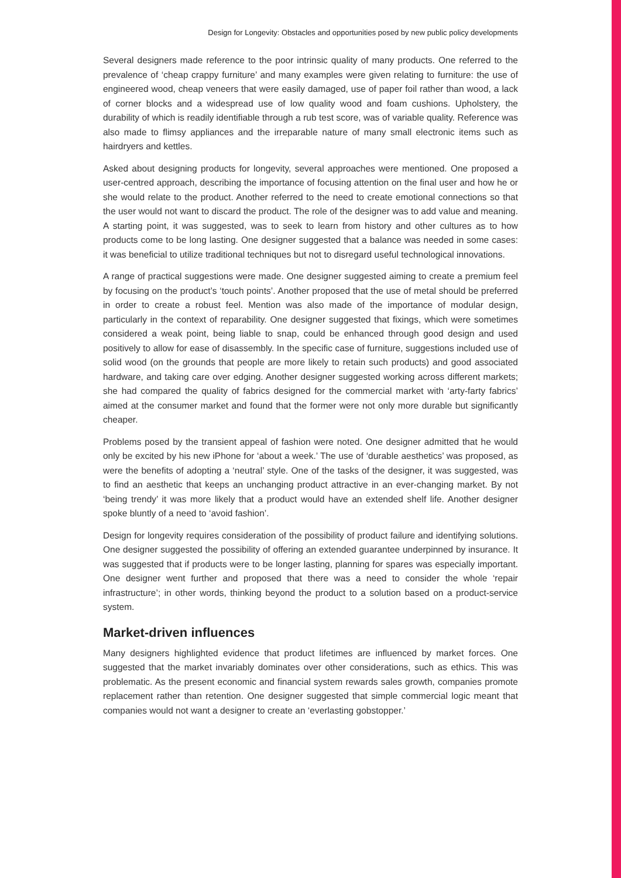Design for Longevity: Obstacles and opportunities posed by new public policy developments
Several designers made reference to the poor intrinsic quality of many products. One referred to the prevalence of ‘cheap crappy furniture’ and many examples were given relating to furniture: the use of engineered wood, cheap veneers that were easily damaged, use of paper foil rather than wood, a lack of corner blocks and a widespread use of low quality wood and foam cushions. Upholstery, the durability of which is readily identifiable through a rub test score, was of variable quality. Reference was also made to flimsy appliances and the irreparable nature of many small electronic items such as hairdryers and kettles.
Asked about designing products for longevity, several approaches were mentioned. One proposed a user-centred approach, describing the importance of focusing attention on the final user and how he or she would relate to the product. Another referred to the need to create emotional connections so that the user would not want to discard the product. The role of the designer was to add value and meaning. A starting point, it was suggested, was to seek to learn from history and other cultures as to how products come to be long lasting. One designer suggested that a balance was needed in some cases: it was beneficial to utilize traditional techniques but not to disregard useful technological innovations.
A range of practical suggestions were made. One designer suggested aiming to create a premium feel by focusing on the product’s ‘touch points’. Another proposed that the use of metal should be preferred in order to create a robust feel. Mention was also made of the importance of modular design, particularly in the context of reparability. One designer suggested that fixings, which were sometimes considered a weak point, being liable to snap, could be enhanced through good design and used positively to allow for ease of disassembly. In the specific case of furniture, suggestions included use of solid wood (on the grounds that people are more likely to retain such products) and good associated hardware, and taking care over edging. Another designer suggested working across different markets; she had compared the quality of fabrics designed for the commercial market with ‘arty-farty fabrics’ aimed at the consumer market and found that the former were not only more durable but significantly cheaper.
Problems posed by the transient appeal of fashion were noted. One designer admitted that he would only be excited by his new iPhone for ‘about a week.’ The use of ‘durable aesthetics’ was proposed, as were the benefits of adopting a ‘neutral’ style. One of the tasks of the designer, it was suggested, was to find an aesthetic that keeps an unchanging product attractive in an ever-changing market. By not ‘being trendy’ it was more likely that a product would have an extended shelf life. Another designer spoke bluntly of a need to ‘avoid fashion’.
Design for longevity requires consideration of the possibility of product failure and identifying solutions. One designer suggested the possibility of offering an extended guarantee underpinned by insurance. It was suggested that if products were to be longer lasting, planning for spares was especially important. One designer went further and proposed that there was a need to consider the whole ‘repair infrastructure’; in other words, thinking beyond the product to a solution based on a product-service system.
Market-driven influences
Many designers highlighted evidence that product lifetimes are influenced by market forces. One suggested that the market invariably dominates over other considerations, such as ethics. This was problematic. As the present economic and financial system rewards sales growth, companies promote replacement rather than retention. One designer suggested that simple commercial logic meant that companies would not want a designer to create an ‘everlasting gobstopper.’